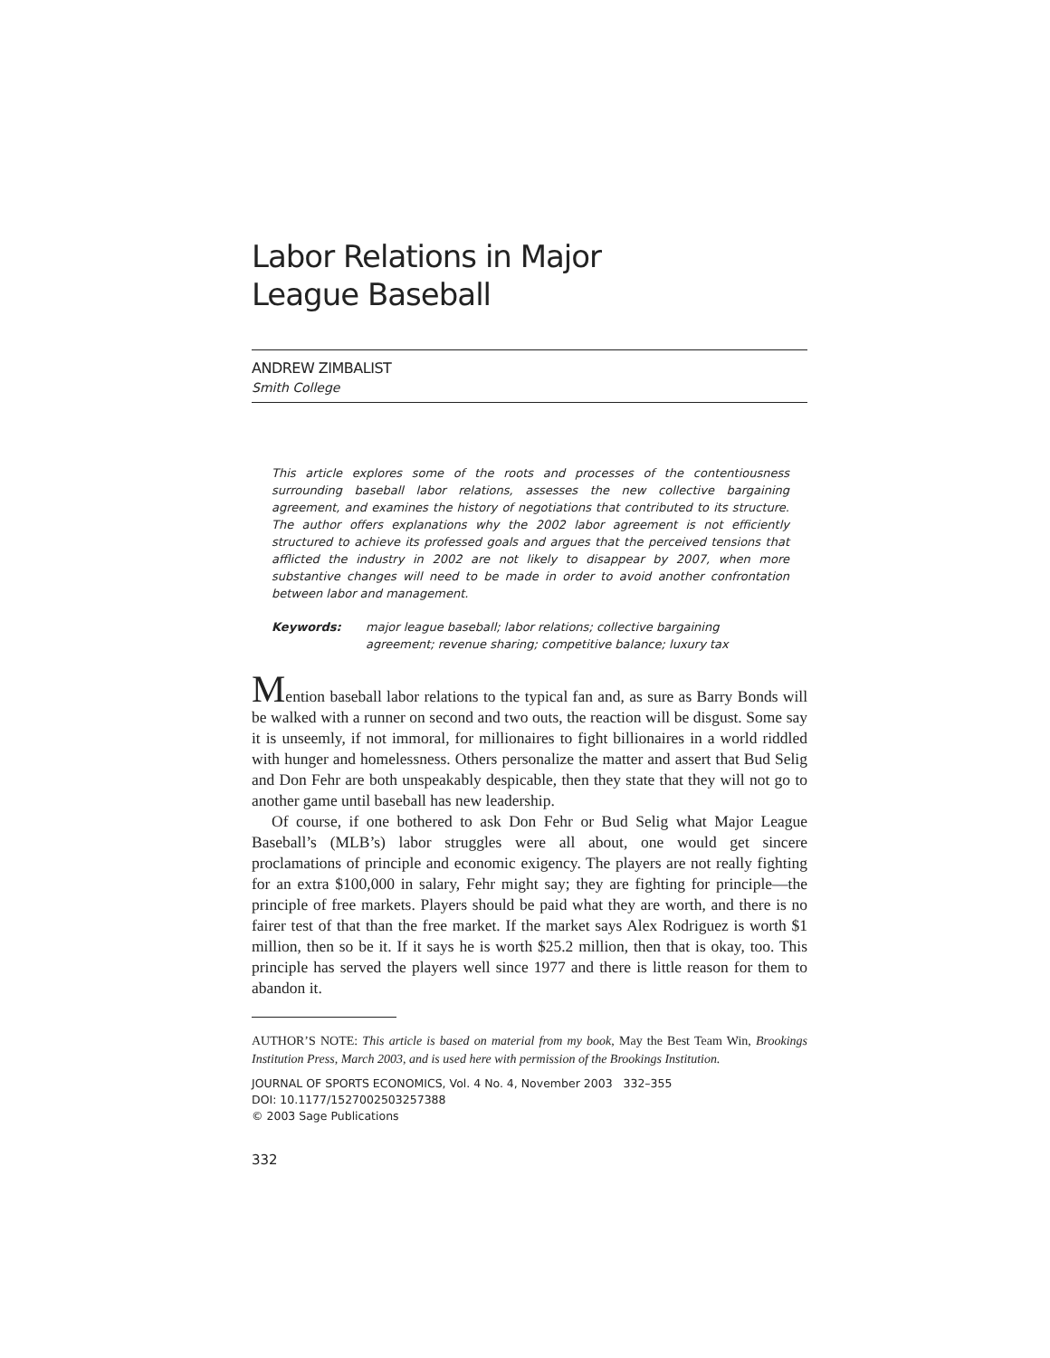Labor Relations in Major
League Baseball
ANDREW ZIMBALIST
Smith College
This article explores some of the roots and processes of the contentiousness surrounding baseball labor relations, assesses the new collective bargaining agreement, and examines the history of negotiations that contributed to its structure. The author offers explanations why the 2002 labor agreement is not efficiently structured to achieve its professed goals and argues that the perceived tensions that afflicted the industry in 2002 are not likely to disappear by 2007, when more substantive changes will need to be made in order to avoid another confrontation between labor and management.
Keywords: major league baseball; labor relations; collective bargaining agreement; revenue sharing; competitive balance; luxury tax
Mention baseball labor relations to the typical fan and, as sure as Barry Bonds will be walked with a runner on second and two outs, the reaction will be disgust. Some say it is unseemly, if not immoral, for millionaires to fight billionaires in a world riddled with hunger and homelessness. Others personalize the matter and assert that Bud Selig and Don Fehr are both unspeakably despicable, then they state that they will not go to another game until baseball has new leadership.
Of course, if one bothered to ask Don Fehr or Bud Selig what Major League Baseball’s (MLB’s) labor struggles were all about, one would get sincere proclamations of principle and economic exigency. The players are not really fighting for an extra $100,000 in salary, Fehr might say; they are fighting for principle—the principle of free markets. Players should be paid what they are worth, and there is no fairer test of that than the free market. If the market says Alex Rodriguez is worth $1 million, then so be it. If it says he is worth $25.2 million, then that is okay, too. This principle has served the players well since 1977 and there is little reason for them to abandon it.
AUTHOR’S NOTE: This article is based on material from my book, May the Best Team Win, Brookings Institution Press, March 2003, and is used here with permission of the Brookings Institution.
JOURNAL OF SPORTS ECONOMICS, Vol. 4 No. 4, November 2003 332–355
DOI: 10.1177/1527002503257388
© 2003 Sage Publications
332